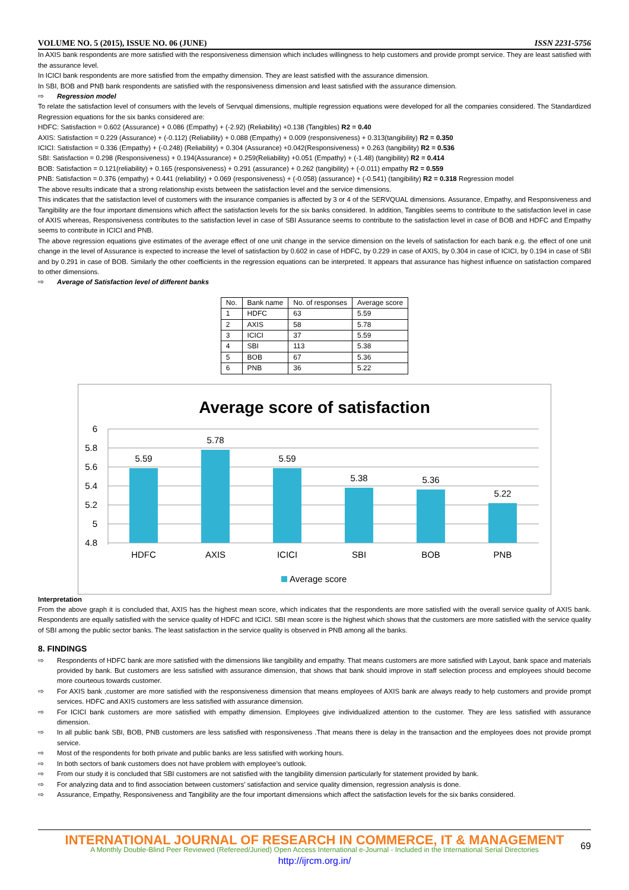VOLUME NO. 5 (2015), ISSUE NO. 06 (JUNE) ISSN 2231-5756
In AXIS bank respondents are more satisfied with the responsiveness dimension which includes willingness to help customers and provide prompt service. They are least satisfied with the assurance level.
In ICICI bank respondents are more satisfied from the empathy dimension. They are least satisfied with the assurance dimension.
In SBI, BOB and PNB bank respondents are satisfied with the responsiveness dimension and least satisfied with the assurance dimension.
⇨ Regression model
To relate the satisfaction level of consumers with the levels of Servqual dimensions, multiple regression equations were developed for all the companies considered. The Standardized Regression equations for the six banks considered are:
HDFC: Satisfaction = 0.602 (Assurance) + 0.086 (Empathy) + (-2.92) (Reliability) +0.138 (Tangibles) R2 = 0.40
AXIS: Satisfaction = 0.229 (Assurance) + (-0.112) (Reliability) + 0.088 (Empathy) + 0.009 (responsiveness) + 0.313(tangibility) R2 = 0.350
ICICI: Satisfaction = 0.336 (Empathy) + (-0.248) (Reliability) + 0.304 (Assurance) +0.042(Responsiveness) + 0.263 (tangibility) R2 = 0.536
SBI: Satisfaction = 0.298 (Responsiveness) + 0.194(Assurance) + 0.259(Reliability) +0.051 (Empathy) + (-1.48) (tangibility) R2 = 0.414
BOB: Satisfaction = 0.121(reliability) + 0.165 (responsiveness) + 0.291 (assurance) + 0.262 (tangibility) + (-0.011) empathy R2 = 0.559
PNB: Satisfaction = 0.376 (empathy) + 0.441 (reliability) + 0.069 (responsiveness) + (-0.058) (assurance) + (-0.541) (tangibility) R2 = 0.318 Regression model
The above results indicate that a strong relationship exists between the satisfaction level and the service dimensions.
This indicates that the satisfaction level of customers with the insurance companies is affected by 3 or 4 of the SERVQUAL dimensions. Assurance, Empathy, and Responsiveness and Tangibility are the four important dimensions which affect the satisfaction levels for the six banks considered. In addition, Tangibles seems to contribute to the satisfaction level in case of AXIS whereas, Responsiveness contributes to the satisfaction level in case of SBI Assurance seems to contribute to the satisfaction level in case of BOB and HDFC and Empathy seems to contribute in ICICI and PNB.
The above regression equations give estimates of the average effect of one unit change in the service dimension on the levels of satisfaction for each bank e.g. the effect of one unit change in the level of Assurance is expected to increase the level of satisfaction by 0.602 in case of HDFC, by 0.229 in case of AXIS, by 0.304 in case of ICICI, by 0.194 in case of SBI and by 0.291 in case of BOB. Similarly the other coefficients in the regression equations can be interpreted. It appears that assurance has highest influence on satisfaction compared to other dimensions.
⇨ Average of Satisfaction level of different banks
| No. | Bank name | No. of responses | Average score |
| 1 | HDFC | 63 | 5.59 |
| 2 | AXIS | 58 | 5.78 |
| 3 | ICICI | 37 | 5.59 |
| 4 | SBI | 113 | 5.38 |
| 5 | BOB | 67 | 5.36 |
| 6 | PNB | 36 | 5.22 |
Average score of satisfaction
6
5.8
5.6
5.4
5.2
5
4.8
5.59
5.78
5.59
5.38
5.36
5.22
HDFC
AXIS
ICICI
SBI
BOB
PNB
Average score
Interpretation
From the above graph it is concluded that, AXIS has the highest mean score, which indicates that the respondents are more satisfied with the overall service quality of AXIS bank. Respondents are equally satisfied with the service quality of HDFC and ICICI. SBI mean score is the highest which shows that the customers are more satisfied with the service quality of SBI among the public sector banks. The least satisfaction in the service quality is observed in PNB among all the banks.
8. FINDINGS
⇨ Respondents of HDFC bank are more satisfied with the dimensions like tangibility and empathy. That means customers are more satisfied with Layout, bank space and materials provided by bank. But customers are less satisfied with assurance dimension, that shows that bank should improve in staff selection process and employees should become more courteous towards customer.
⇨ For AXIS bank ,customer are more satisfied with the responsiveness dimension that means employees of AXIS bank are always ready to help customers and provide prompt services. HDFC and AXIS customers are less satisfied with assurance dimension.
⇨ For ICICI bank customers are more satisfied with empathy dimension. Employees give individualized attention to the customer. They are less satisfied with assurance dimension.
⇨ In all public bank SBI, BOB, PNB customers are less satisfied with responsiveness .That means there is delay in the transaction and the employees does not provide prompt service.
⇨ Most of the respondents for both private and public banks are less satisfied with working hours.
⇨ In both sectors of bank customers does not have problem with employee’s outlook.
⇨ From our study it is concluded that SBI customers are not satisfied with the tangibility dimension particularly for statement provided by bank.
⇨ For analyzing data and to find association between customers’ satisfaction and service quality dimension, regression analysis is done.
⇨ Assurance, Empathy, Responsiveness and Tangibility are the four important dimensions which affect the satisfaction levels for the six banks considered.
INTERNATIONAL JOURNAL OF RESEARCH IN COMMERCE, IT & MANAGEMENT
A Monthly Double-Blind Peer Reviewed (Refereed/Juried) Open Access International e-Journal - Included in the International Serial Directories
http://ijrcm.org.in/
69